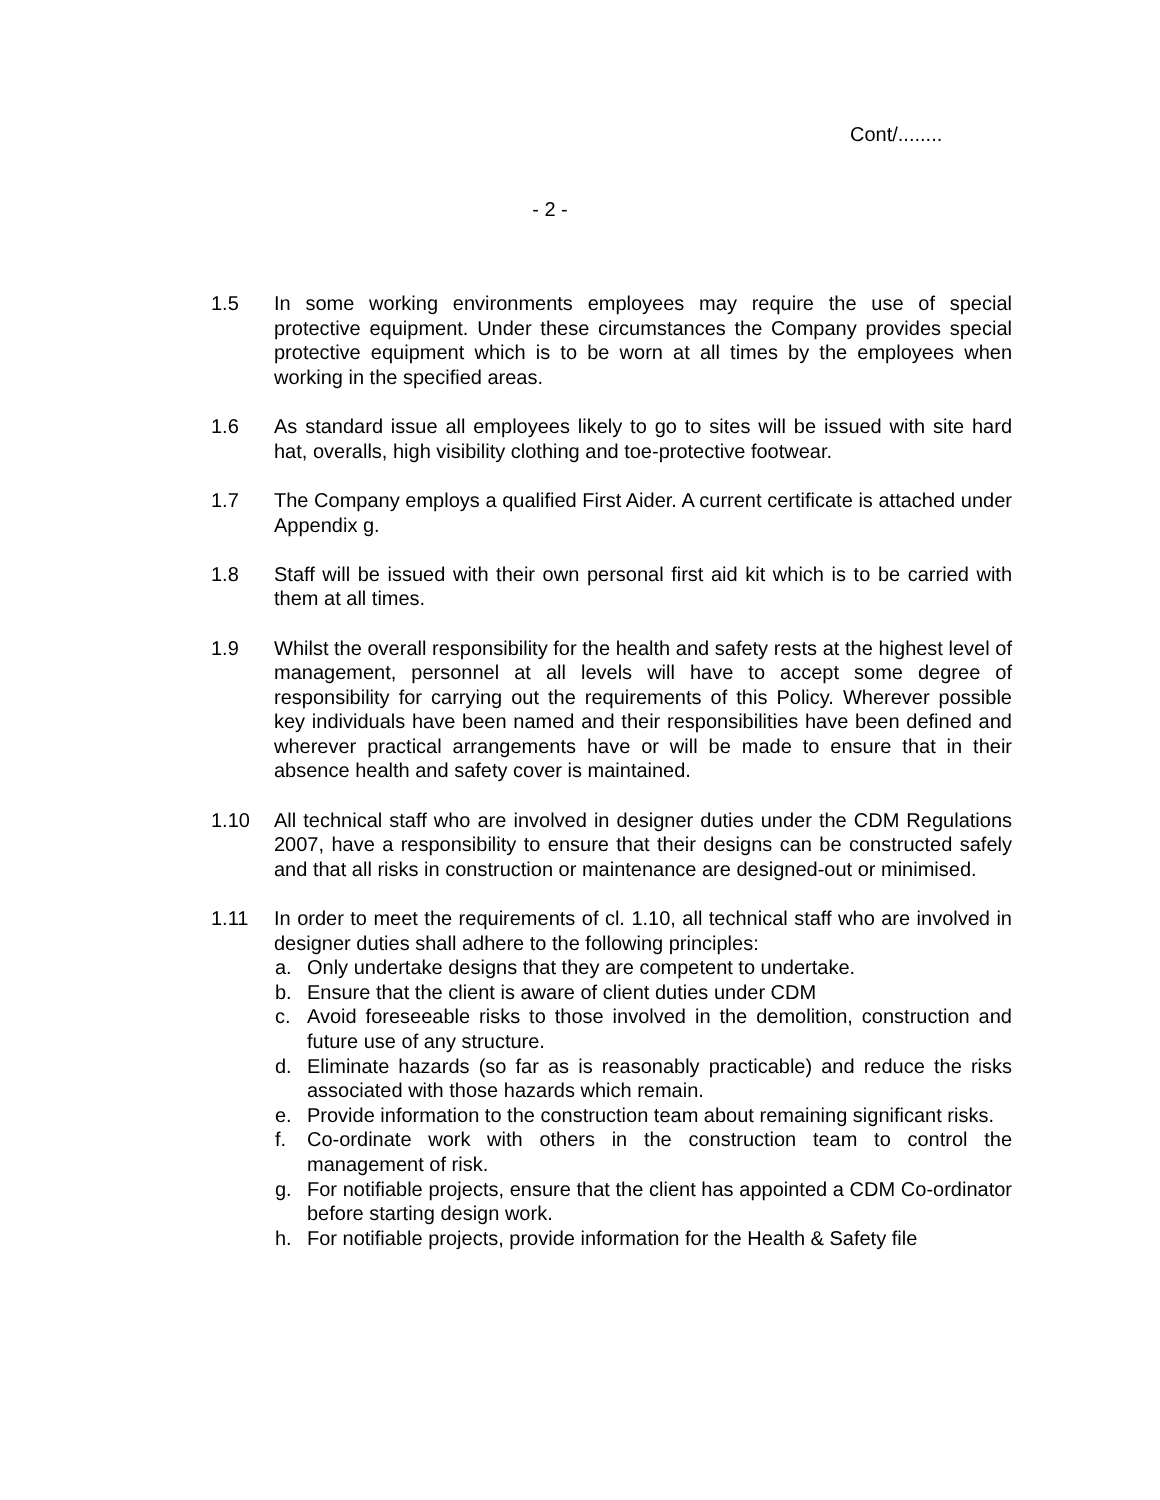Cont/........
- 2 -
1.5 In some working environments employees may require the use of special protective equipment. Under these circumstances the Company provides special protective equipment which is to be worn at all times by the employees when working in the specified areas.
1.6 As standard issue all employees likely to go to sites will be issued with site hard hat, overalls, high visibility clothing and toe-protective footwear.
1.7 The Company employs a qualified First Aider. A current certificate is attached under Appendix g.
1.8 Staff will be issued with their own personal first aid kit which is to be carried with them at all times.
1.9 Whilst the overall responsibility for the health and safety rests at the highest level of management, personnel at all levels will have to accept some degree of responsibility for carrying out the requirements of this Policy. Wherever possible key individuals have been named and their responsibilities have been defined and wherever practical arrangements have or will be made to ensure that in their absence health and safety cover is maintained.
1.10 All technical staff who are involved in designer duties under the CDM Regulations 2007, have a responsibility to ensure that their designs can be constructed safely and that all risks in construction or maintenance are designed-out or minimised.
1.11 In order to meet the requirements of cl. 1.10, all technical staff who are involved in designer duties shall adhere to the following principles:
a. Only undertake designs that they are competent to undertake.
b. Ensure that the client is aware of client duties under CDM
c. Avoid foreseeable risks to those involved in the demolition, construction and future use of any structure.
d. Eliminate hazards (so far as is reasonably practicable) and reduce the risks associated with those hazards which remain.
e. Provide information to the construction team about remaining significant risks.
f. Co-ordinate work with others in the construction team to control the management of risk.
g. For notifiable projects, ensure that the client has appointed a CDM Co-ordinator before starting design work.
h. For notifiable projects, provide information for the Health & Safety file